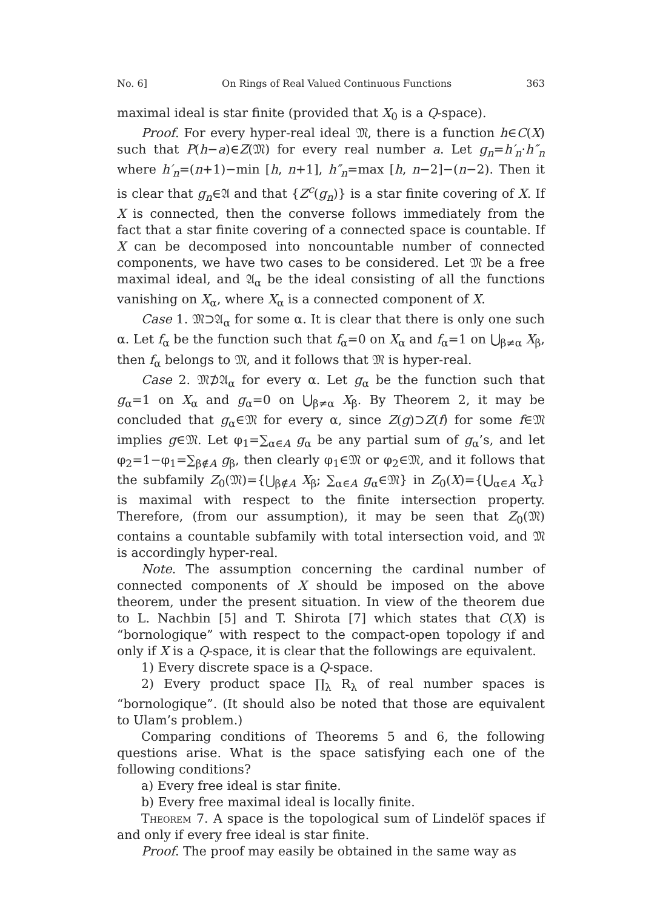No. 6] On Rings of Real Valued Continuous Functions 363
maximal ideal is star finite (provided that X<sub>0</sub> is a Q-space).
Proof. For every hyper-real ideal 𝔐, there is a function h∈C(X) such that P(h−a)∈Z(𝔐) for every real number a. Let g<sub>n</sub>=h′<sub>n</sub>·h″<sub>n</sub> where h′<sub>n</sub>=(n+1)−min [h, n+1], h″<sub>n</sub>=max [h, n−2]−(n−2). Then it is clear that g<sub>n</sub>∈𝔄 and that {Z<sup>c</sup>(g<sub>n</sub>)} is a star finite covering of X. If X is connected, then the converse follows immediately from the fact that a star finite covering of a connected space is countable. If X can be decomposed into noncountable number of connected components, we have two cases to be considered. Let 𝔐 be a free maximal ideal, and 𝔄<sub>α</sub> be the ideal consisting of all the functions vanishing on X<sub>α</sub>, where X<sub>α</sub> is a connected component of X.
Case 1. 𝔐⊃𝔄<sub>α</sub> for some α. It is clear that there is only one such α. Let f<sub>α</sub> be the function such that f<sub>α</sub>=0 on X<sub>α</sub> and f<sub>α</sub>=1 on ⋃<sub>β≠α</sub> X<sub>β</sub>, then f<sub>α</sub> belongs to 𝔐, and it follows that 𝔐 is hyper-real.
Case 2. 𝔐⊅𝔄<sub>α</sub> for every α. Let g<sub>α</sub> be the function such that g<sub>α</sub>=1 on X<sub>α</sub> and g<sub>α</sub>=0 on ⋃<sub>β≠α</sub> X<sub>β</sub>. By Theorem 2, it may be concluded that g<sub>α</sub>∈𝔐 for every α, since Z(g)⊃Z(f) for some f∈𝔐 implies g∈𝔐. Let φ<sub>1</sub>=∑<sub>α∈A</sub> g<sub>α</sub> be any partial sum of g<sub>α</sub>’s, and let φ<sub>2</sub>=1−φ<sub>1</sub>=∑<sub>β∉A</sub> g<sub>β</sub>, then clearly φ<sub>1</sub>∈𝔐 or φ<sub>2</sub>∈𝔐, and it follows that the subfamily Z<sub>0</sub>(𝔐)={⋃<sub>β∉A</sub> X<sub>β</sub>; ∑<sub>α∈A</sub> g<sub>α</sub>∈𝔐} in Z<sub>0</sub>(X)={⋃<sub>α∈A</sub> X<sub>α</sub>} is maximal with respect to the finite intersection property. Therefore, (from our assumption), it may be seen that Z<sub>0</sub>(𝔐) contains a countable subfamily with total intersection void, and 𝔐 is accordingly hyper-real.
Note. The assumption concerning the cardinal number of connected components of X should be imposed on the above theorem, under the present situation. In view of the theorem due to L. Nachbin [5] and T. Shirota [7] which states that C(X) is “bornologique” with respect to the compact-open topology if and only if X is a Q-space, it is clear that the followings are equivalent.
1) Every discrete space is a Q-space.
2) Every product space ∏<sub>λ</sub> R<sub>λ</sub> of real number spaces is “bornologique”. (It should also be noted that those are equivalent to Ulam’s problem.)
Comparing conditions of Theorems 5 and 6, the following questions arise. What is the space satisfying each one of the following conditions?
a) Every free ideal is star finite.
b) Every free maximal ideal is locally finite.
Theorem 7. A space is the topological sum of Lindelöf spaces if and only if every free ideal is star finite.
Proof. The proof may easily be obtained in the same way as